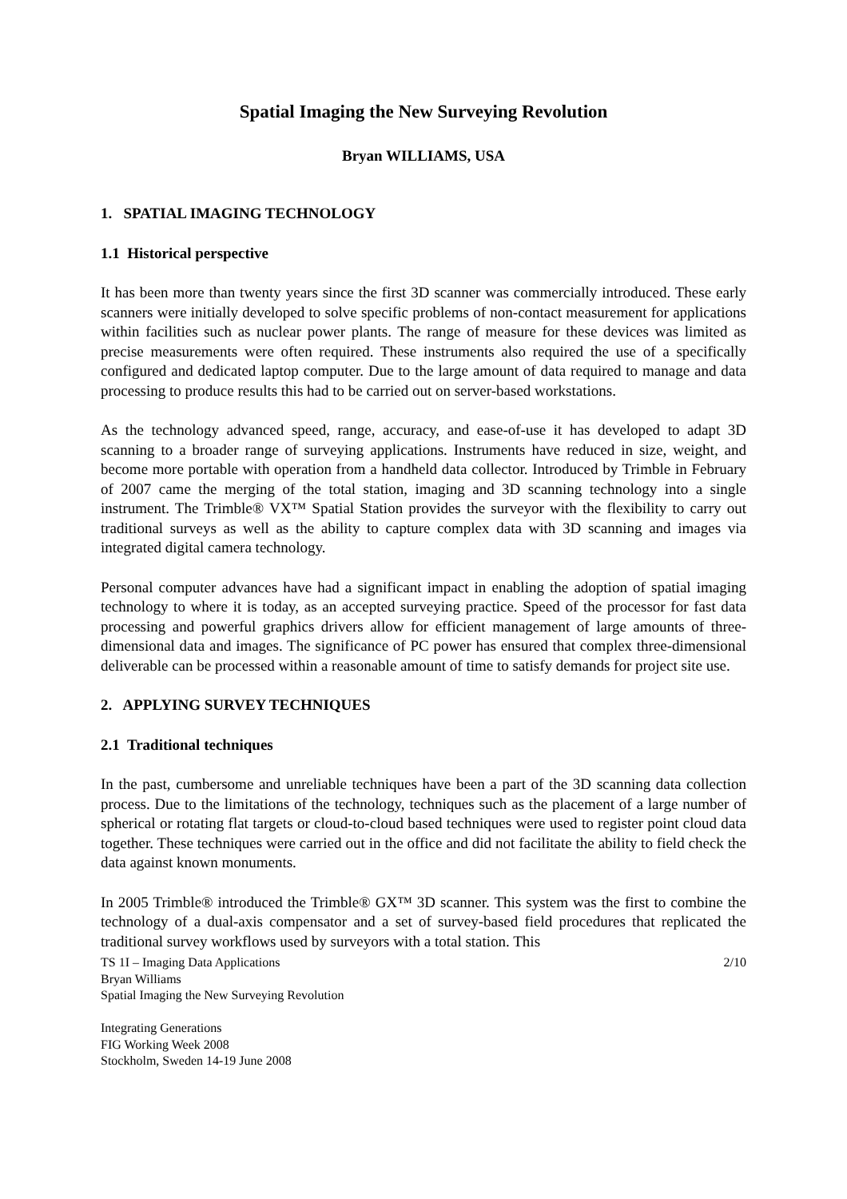Spatial Imaging the New Surveying Revolution
Bryan WILLIAMS, USA
1. SPATIAL IMAGING TECHNOLOGY
1.1 Historical perspective
It has been more than twenty years since the first 3D scanner was commercially introduced. These early scanners were initially developed to solve specific problems of non-contact measurement for applications within facilities such as nuclear power plants. The range of measure for these devices was limited as precise measurements were often required. These instruments also required the use of a specifically configured and dedicated laptop computer. Due to the large amount of data required to manage and data processing to produce results this had to be carried out on server-based workstations.
As the technology advanced speed, range, accuracy, and ease-of-use it has developed to adapt 3D scanning to a broader range of surveying applications. Instruments have reduced in size, weight, and become more portable with operation from a handheld data collector. Introduced by Trimble in February of 2007 came the merging of the total station, imaging and 3D scanning technology into a single instrument. The Trimble® VX™ Spatial Station provides the surveyor with the flexibility to carry out traditional surveys as well as the ability to capture complex data with 3D scanning and images via integrated digital camera technology.
Personal computer advances have had a significant impact in enabling the adoption of spatial imaging technology to where it is today, as an accepted surveying practice. Speed of the processor for fast data processing and powerful graphics drivers allow for efficient management of large amounts of three-dimensional data and images. The significance of PC power has ensured that complex three-dimensional deliverable can be processed within a reasonable amount of time to satisfy demands for project site use.
2. APPLYING SURVEY TECHNIQUES
2.1 Traditional techniques
In the past, cumbersome and unreliable techniques have been a part of the 3D scanning data collection process. Due to the limitations of the technology, techniques such as the placement of a large number of spherical or rotating flat targets or cloud-to-cloud based techniques were used to register point cloud data together. These techniques were carried out in the office and did not facilitate the ability to field check the data against known monuments.
In 2005 Trimble® introduced the Trimble® GX™ 3D scanner. This system was the first to combine the technology of a dual-axis compensator and a set of survey-based field procedures that replicated the traditional survey workflows used by surveyors with a total station. This
TS 1I – Imaging Data Applications 2/10
Bryan Williams
Spatial Imaging the New Surveying Revolution
Integrating Generations
FIG Working Week 2008
Stockholm, Sweden 14-19 June 2008